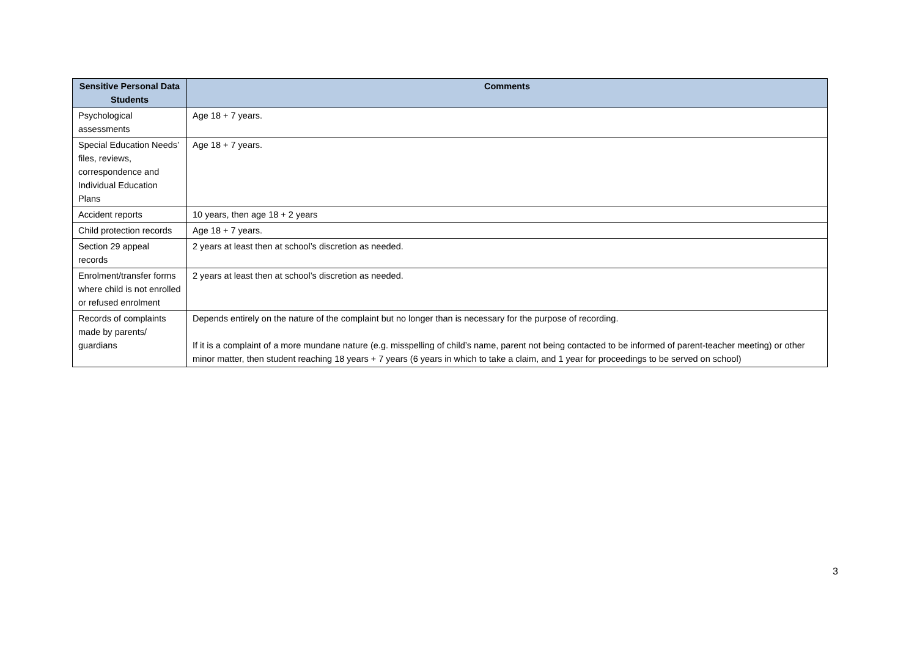| Sensitive Personal Data Students | Comments |
| --- | --- |
| Psychological assessments | Age 18 + 7 years. |
| Special Education Needs’ files, reviews, correspondence and Individual Education Plans | Age 18 + 7 years. |
| Accident reports | 10 years, then age 18 + 2 years |
| Child protection records | Age 18 + 7 years. |
| Section 29 appeal records | 2 years at least then at school’s discretion as needed. |
| Enrolment/transfer forms where child is not enrolled or refused enrolment | 2 years at least then at school’s discretion as needed. |
| Records of complaints made by parents/ guardians | Depends entirely on the nature of the complaint but no longer than is necessary for the purpose of recording. If it is a complaint of a more mundane nature (e.g. misspelling of child’s name, parent not being contacted to be informed of parent-teacher meeting) or other minor matter, then student reaching 18 years + 7 years (6 years in which to take a claim, and 1 year for proceedings to be served on school) |
3